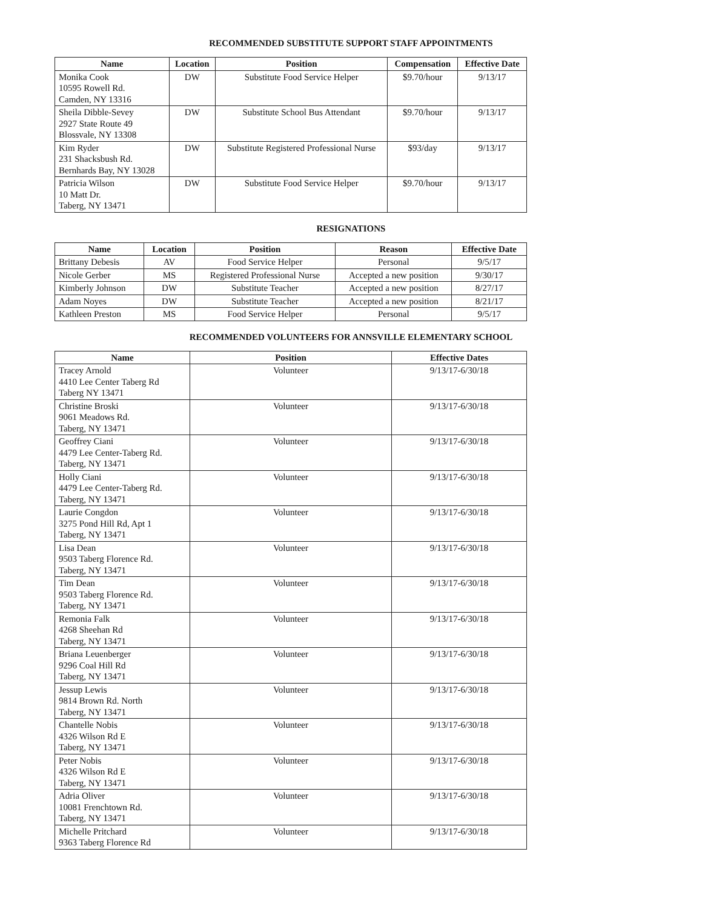RECOMMENDED SUBSTITUTE SUPPORT STAFF APPOINTMENTS
| Name | Location | Position | Compensation | Effective Date |
| --- | --- | --- | --- | --- |
| Monika Cook 10595 Rowell Rd. Camden, NY 13316 | DW | Substitute Food Service Helper | $9.70/hour | 9/13/17 |
| Sheila Dibble-Sevey 2927 State Route 49 Blossvale, NY 13308 | DW | Substitute School Bus Attendant | $9.70/hour | 9/13/17 |
| Kim Ryder 231 Shacksbush Rd. Bernhards Bay, NY 13028 | DW | Substitute Registered Professional Nurse | $93/day | 9/13/17 |
| Patricia Wilson 10 Matt Dr. Taberg, NY 13471 | DW | Substitute Food Service Helper | $9.70/hour | 9/13/17 |
RESIGNATIONS
| Name | Location | Position | Reason | Effective Date |
| --- | --- | --- | --- | --- |
| Brittany Debesis | AV | Food Service Helper | Personal | 9/5/17 |
| Nicole Gerber | MS | Registered Professional Nurse | Accepted a new position | 9/30/17 |
| Kimberly Johnson | DW | Substitute Teacher | Accepted a new position | 8/27/17 |
| Adam Noyes | DW | Substitute Teacher | Accepted a new position | 8/21/17 |
| Kathleen Preston | MS | Food Service Helper | Personal | 9/5/17 |
RECOMMENDED VOLUNTEERS FOR ANNSVILLE ELEMENTARY SCHOOL
| Name | Position | Effective Dates |
| --- | --- | --- |
| Tracey Arnold 4410 Lee Center Taberg Rd Taberg NY 13471 | Volunteer | 9/13/17-6/30/18 |
| Christine Broski 9061 Meadows Rd. Taberg, NY 13471 | Volunteer | 9/13/17-6/30/18 |
| Geoffrey Ciani 4479 Lee Center-Taberg Rd. Taberg, NY 13471 | Volunteer | 9/13/17-6/30/18 |
| Holly Ciani 4479 Lee Center-Taberg Rd. Taberg, NY 13471 | Volunteer | 9/13/17-6/30/18 |
| Laurie Congdon 3275 Pond Hill Rd, Apt 1 Taberg, NY 13471 | Volunteer | 9/13/17-6/30/18 |
| Lisa Dean 9503 Taberg Florence Rd. Taberg, NY 13471 | Volunteer | 9/13/17-6/30/18 |
| Tim Dean 9503 Taberg Florence Rd. Taberg, NY 13471 | Volunteer | 9/13/17-6/30/18 |
| Remonia Falk 4268 Sheehan Rd Taberg, NY 13471 | Volunteer | 9/13/17-6/30/18 |
| Briana Leuenberger 9296 Coal Hill Rd Taberg, NY 13471 | Volunteer | 9/13/17-6/30/18 |
| Jessup Lewis 9814 Brown Rd. North Taberg, NY 13471 | Volunteer | 9/13/17-6/30/18 |
| Chantelle Nobis 4326 Wilson Rd E Taberg, NY 13471 | Volunteer | 9/13/17-6/30/18 |
| Peter Nobis 4326 Wilson Rd E Taberg, NY 13471 | Volunteer | 9/13/17-6/30/18 |
| Adria Oliver 10081 Frenchtown Rd. Taberg, NY 13471 | Volunteer | 9/13/17-6/30/18 |
| Michelle Pritchard 9363 Taberg Florence Rd | Volunteer | 9/13/17-6/30/18 |